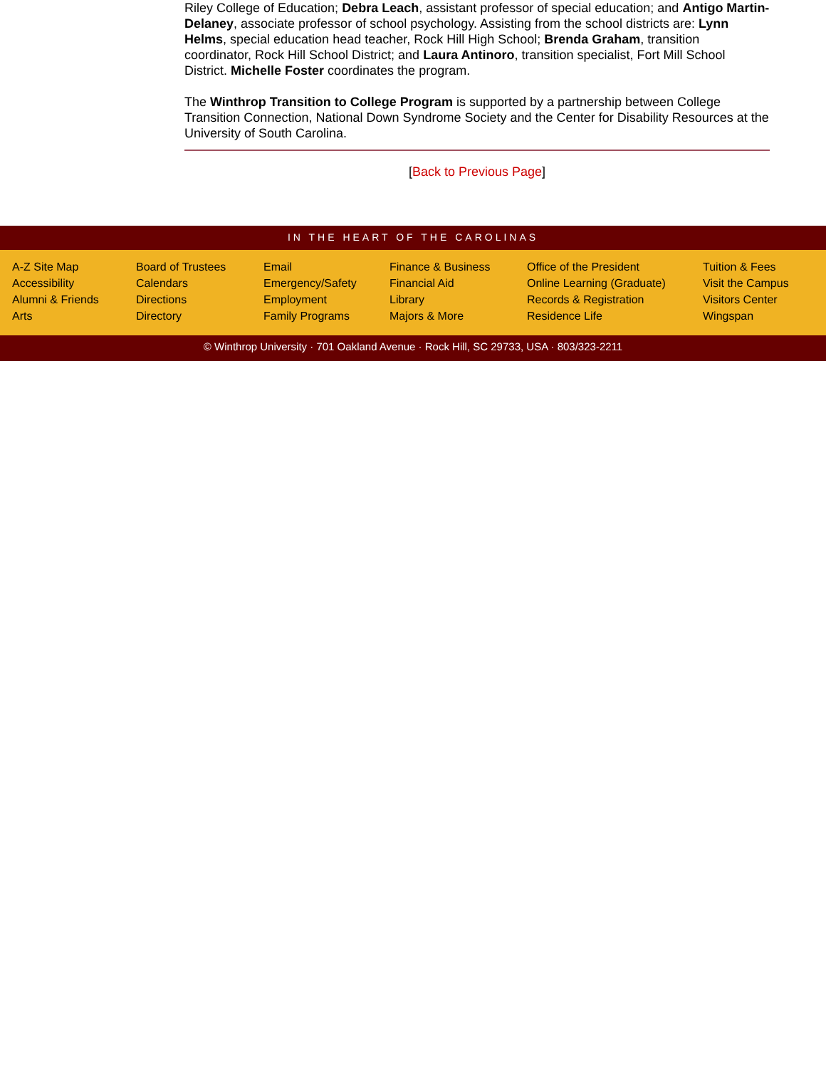Riley College of Education; Debra Leach, assistant professor of special education; and Antigo Martin-Delaney, associate professor of school psychology. Assisting from the school districts are: Lynn Helms, special education head teacher, Rock Hill High School; Brenda Graham, transition coordinator, Rock Hill School District; and Laura Antinoro, transition specialist, Fort Mill School District. Michelle Foster coordinates the program.
The Winthrop Transition to College Program is supported by a partnership between College Transition Connection, National Down Syndrome Society and the Center for Disability Resources at the University of South Carolina.
[Back to Previous Page]
IN THE HEART OF THE CAROLINAS
A-Z Site Map
Accessibility
Alumni & Friends
Arts
Board of Trustees
Calendars
Directions
Directory
Email
Emergency/Safety
Employment
Family Programs
Finance & Business
Financial Aid
Library
Majors & More
Office of the President
Online Learning (Graduate)
Records & Registration
Residence Life
Tuition & Fees
Visit the Campus
Visitors Center
Wingspan
© Winthrop University · 701 Oakland Avenue · Rock Hill, SC 29733, USA · 803/323-2211